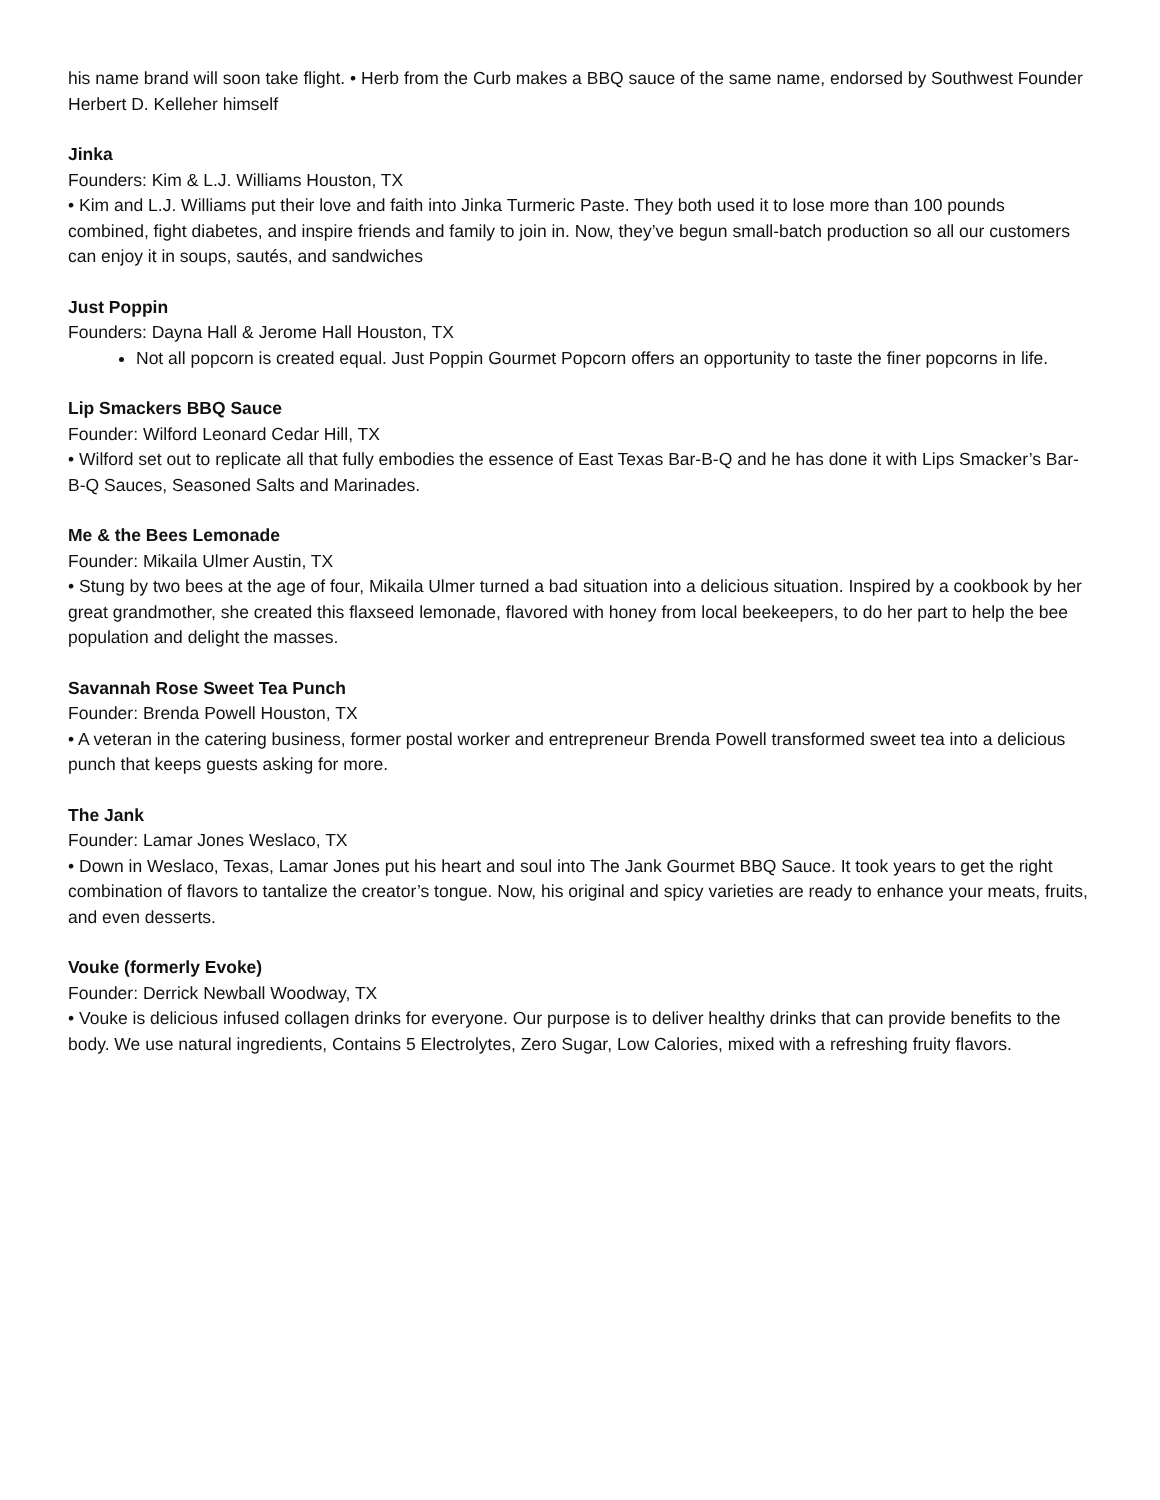his name brand will soon take flight. • Herb from the Curb makes a BBQ sauce of the same name, endorsed by Southwest Founder Herbert D. Kelleher himself
Jinka
Founders: Kim & L.J. Williams Houston, TX
• Kim and L.J. Williams put their love and faith into Jinka Turmeric Paste. They both used it to lose more than 100 pounds combined, fight diabetes, and inspire friends and family to join in. Now, they’ve begun small-batch production so all our customers can enjoy it in soups, sautés, and sandwiches
Just Poppin
Founders: Dayna Hall & Jerome Hall Houston, TX
Not all popcorn is created equal. Just Poppin Gourmet Popcorn offers an opportunity to taste the finer popcorns in life.
Lip Smackers BBQ Sauce
Founder: Wilford Leonard Cedar Hill, TX
• Wilford set out to replicate all that fully embodies the essence of East Texas Bar-B-Q and he has done it with Lips Smacker’s Bar-B-Q Sauces, Seasoned Salts and Marinades.
Me & the Bees Lemonade
Founder: Mikaila Ulmer Austin, TX
• Stung by two bees at the age of four, Mikaila Ulmer turned a bad situation into a delicious situation. Inspired by a cookbook by her great grandmother, she created this flaxseed lemonade, flavored with honey from local beekeepers, to do her part to help the bee population and delight the masses.
Savannah Rose Sweet Tea Punch
Founder: Brenda Powell Houston, TX
• A veteran in the catering business, former postal worker and entrepreneur Brenda Powell transformed sweet tea into a delicious punch that keeps guests asking for more.
The Jank
Founder: Lamar Jones Weslaco, TX
• Down in Weslaco, Texas, Lamar Jones put his heart and soul into The Jank Gourmet BBQ Sauce. It took years to get the right combination of flavors to tantalize the creator’s tongue. Now, his original and spicy varieties are ready to enhance your meats, fruits, and even desserts.
Vouke (formerly Evoke)
Founder: Derrick Newball Woodway, TX
• Vouke is delicious infused collagen drinks for everyone. Our purpose is to deliver healthy drinks that can provide benefits to the body. We use natural ingredients, Contains 5 Electrolytes, Zero Sugar, Low Calories, mixed with a refreshing fruity flavors.